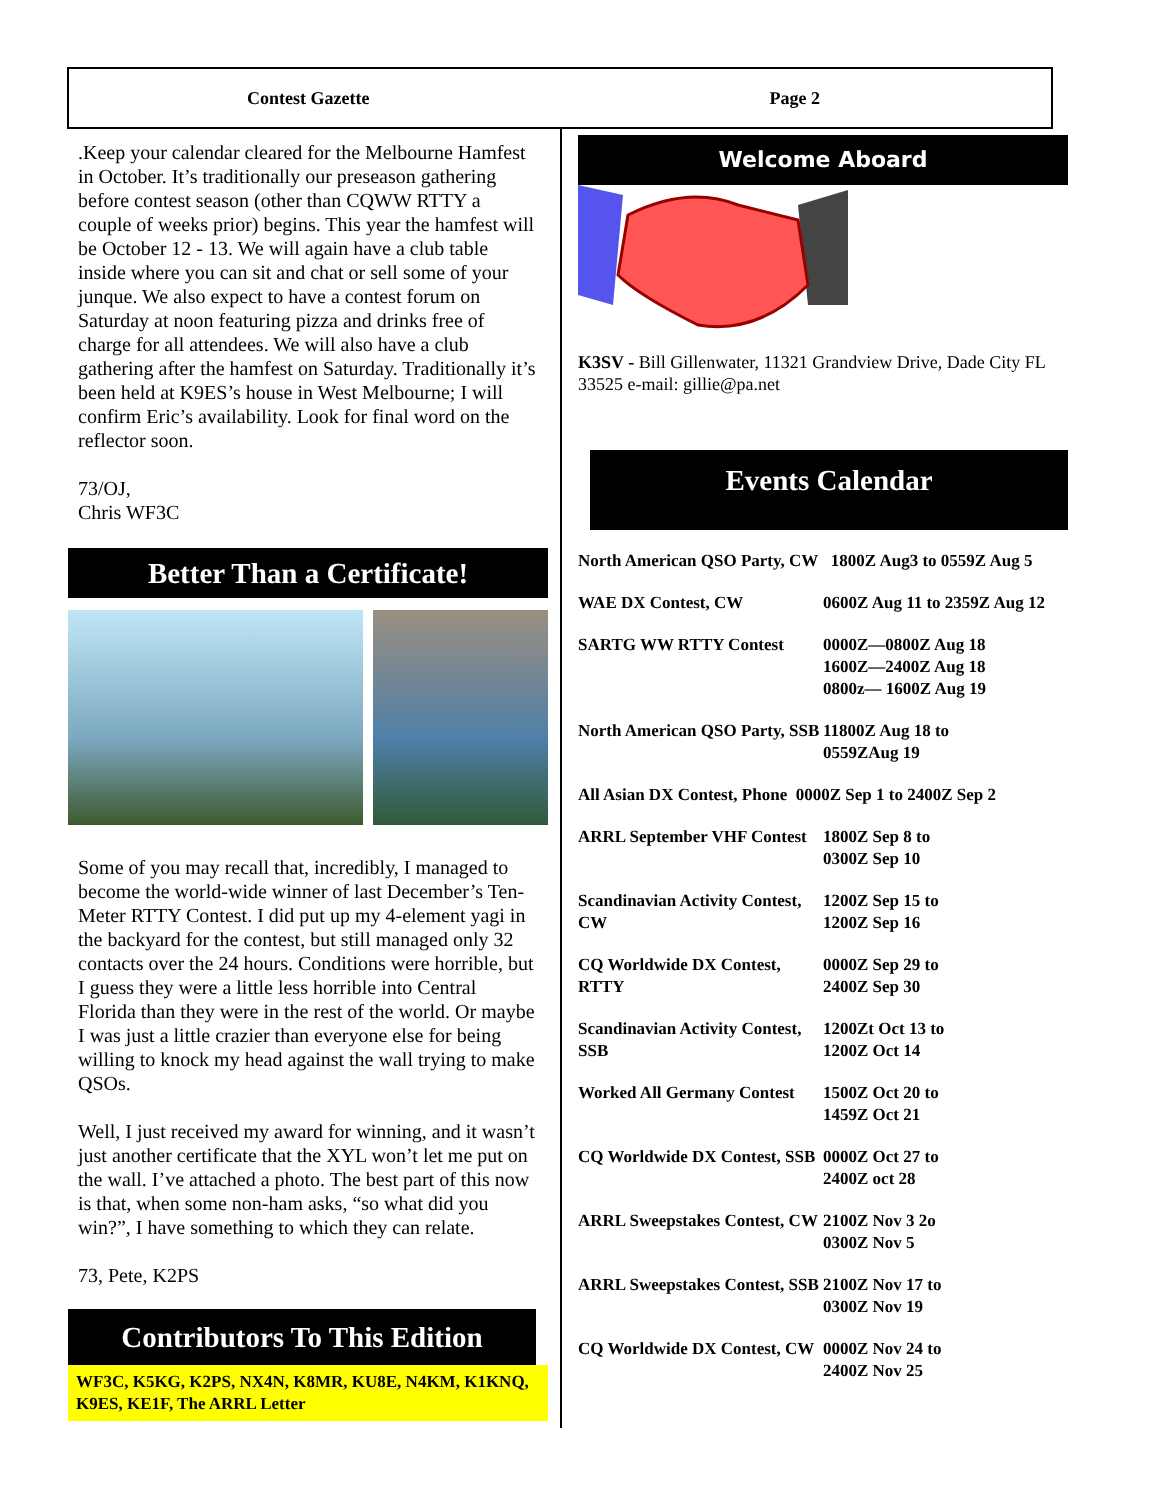Contest Gazette Page 2
.Keep your calendar cleared for the Melbourne Hamfest in October. It’s traditionally our preseason gathering before contest season (other than CQWW RTTY a couple of weeks prior) begins. This year the hamfest will be October 12 - 13. We will again have a club table inside where you can sit and chat or sell some of your junque. We also expect to have a contest forum on Saturday at noon featuring pizza and drinks free of charge for all attendees. We will also have a club gathering after the hamfest on Saturday. Traditionally it’s been held at K9ES’s house in West Melbourne; I will confirm Eric’s availability. Look for final word on the reflector soon.
73/OJ,
Chris WF3C
Better Than a Certificate!
Some of you may recall that, incredibly, I managed to become the world-wide winner of last December’s Ten-Meter RTTY Contest. I did put up my 4-element yagi in the backyard for the contest, but still managed only 32 contacts over the 24 hours. Conditions were horrible, but I guess they were a little less horrible into Central Florida than they were in the rest of the world. Or maybe I was just a little crazier than everyone else for being willing to knock my head against the wall trying to make QSOs.
Well, I just received my award for winning, and it wasn’t just another certificate that the XYL won’t let me put on the wall. I’ve attached a photo. The best part of this now is that, when some non-ham asks, “so what did you win?”, I have something to which they can relate.
73, Pete, K2PS
Contributors To This Edition
WF3C, K5KG, K2PS, NX4N, K8MR, KU8E, N4KM, K1KNQ, K9ES, KE1F, The ARRL Letter
Welcome Aboard
K3SV - Bill Gillenwater, 11321 Grandview Drive, Dade City FL 33525 e-mail: gillie@pa.net
Events Calendar
North American QSO Party, CW 1800Z Aug3 to 0559Z Aug 5
WAE DX Contest, CW 0600Z Aug 11 to 2359Z Aug 12
SARTG WW RTTY Contest 0000Z—0800Z Aug 18
1600Z—2400Z Aug 18
0800z— 1600Z Aug 19
North American QSO Party, SSB
11800Z Aug 18 to
0559ZAug 19
All Asian DX Contest, Phone 0000Z Sep 1 to 2400Z Sep 2
ARRL September VHF Contest
1800Z Sep 8 to
0300Z Sep 10
Scandinavian Activity Contest, CW
1200Z Sep 15 to
1200Z Sep 16
CQ Worldwide DX Contest, RTTY
0000Z Sep 29 to
2400Z Sep 30
Scandinavian Activity Contest, SSB
1200Zt Oct 13 to
1200Z Oct 14
Worked All Germany Contest
1500Z Oct 20 to
1459Z Oct 21
CQ Worldwide DX Contest, SSB
0000Z Oct 27 to
2400Z oct 28
ARRL Sweepstakes Contest, CW
2100Z Nov 3 2o
0300Z Nov 5
ARRL Sweepstakes Contest, SSB
2100Z Nov 17 to
0300Z Nov 19
CQ Worldwide DX Contest, CW
0000Z Nov 24 to
2400Z Nov 25